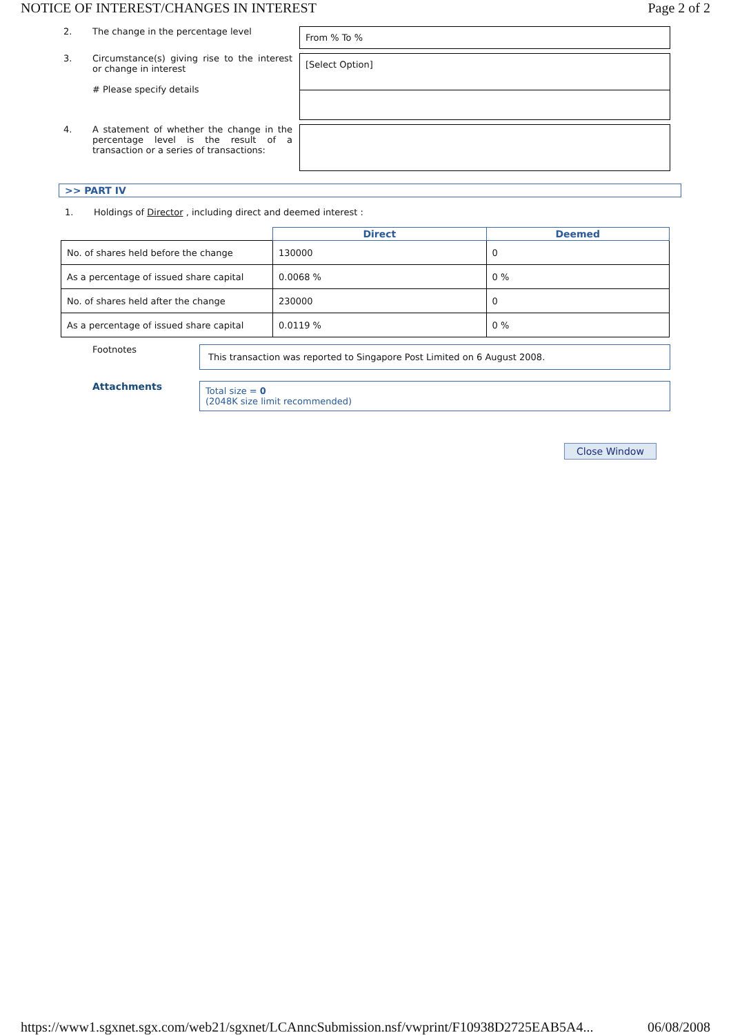NOTICE OF INTEREST/CHANGES IN INTEREST Page 2 of 2
2. The change in the percentage level
From % To %
3. Circumstance(s) giving rise to the interest or change in interest
# Please specify details
[Select Option]
4. A statement of whether the change in the percentage level is the result of a transaction or a series of transactions:
>> PART IV
1. Holdings of Director , including direct and deemed interest :
| | Direct | Deemed |
| --- | --- | --- |
| No. of shares held before the change | 130000 | 0 |
| As a percentage of issued share capital | 0.0068 % | 0 % |
| No. of shares held after the change | 230000 | 0 |
| As a percentage of issued share capital | 0.0119 % | 0 % |
Footnotes
This transaction was reported to Singapore Post Limited on 6 August 2008.
Attachments
Total size = 0
(2048K size limit recommended)
Close Window
https://www1.sgxnet.sgx.com/web21/sgxnet/LCAnncSubmission.nsf/vwprint/F10938D2725EAB5A4... 06/08/2008